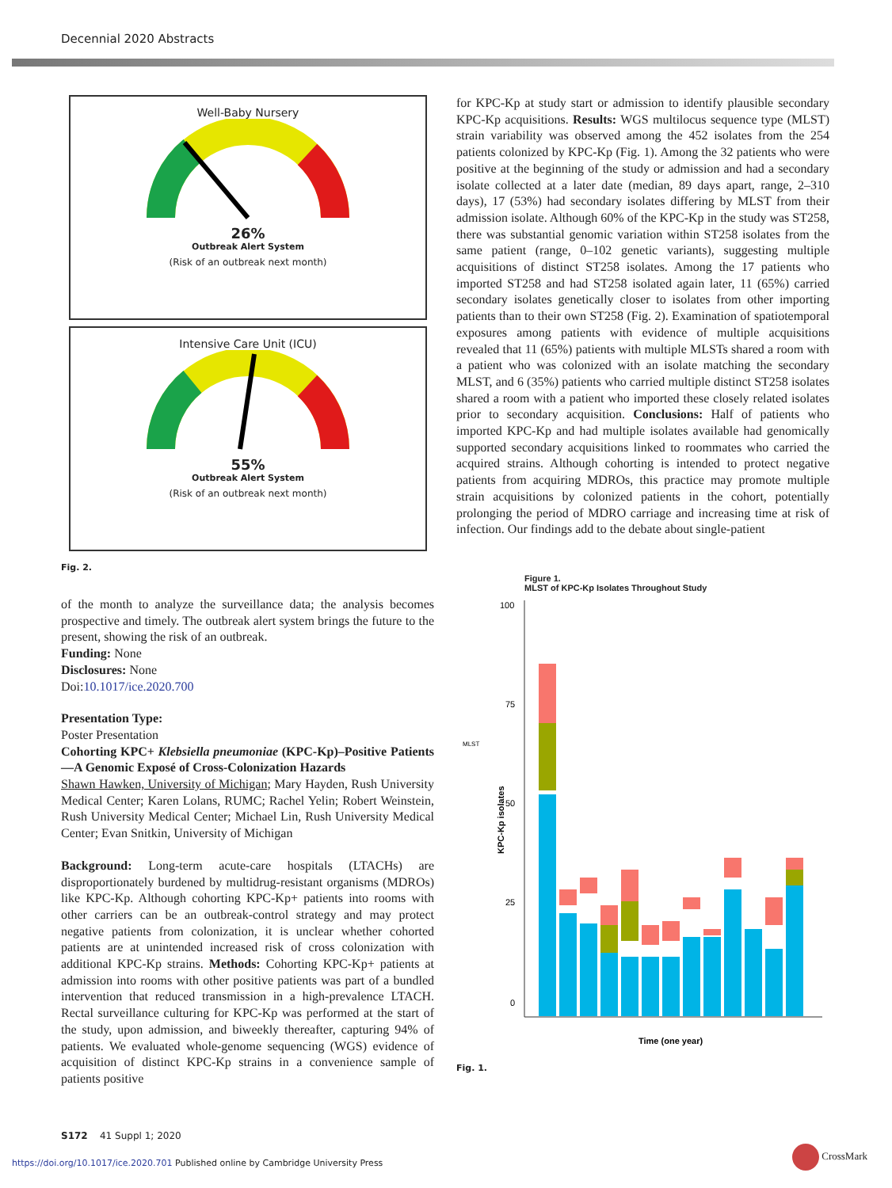Decennial 2020 Abstracts
Well-Baby Nursery
26%
Outbreak Alert System
(Risk of an outbreak next month)
Intensive Care Unit (ICU)
55%
Outbreak Alert System
(Risk of an outbreak next month)
Fig. 2.
of the month to analyze the surveillance data; the analysis becomes prospective and timely. The outbreak alert system brings the future to the present, showing the risk of an outbreak.
Funding: None
Disclosures: None
Doi:10.1017/ice.2020.700
Presentation Type:
Poster Presentation
Cohorting KPC+ Klebsiella pneumoniae (KPC-Kp)–Positive Patients—A Genomic Exposé of Cross-Colonization Hazards
Shawn Hawken, University of Michigan; Mary Hayden, Rush University Medical Center; Karen Lolans, RUMC; Rachel Yelin; Robert Weinstein, Rush University Medical Center; Michael Lin, Rush University Medical Center; Evan Snitkin, University of Michigan
Background: Long-term acute-care hospitals (LTACHs) are disproportionately burdened by multidrug-resistant organisms (MDROs) like KPC-Kp. Although cohorting KPC-Kp+ patients into rooms with other carriers can be an outbreak-control strategy and may protect negative patients from colonization, it is unclear whether cohorted patients are at unintended increased risk of cross colonization with additional KPC-Kp strains. Methods: Cohorting KPC-Kp+ patients at admission into rooms with other positive patients was part of a bundled intervention that reduced transmission in a high-prevalence LTACH. Rectal surveillance culturing for KPC-Kp was performed at the start of the study, upon admission, and biweekly thereafter, capturing 94% of patients. We evaluated whole-genome sequencing (WGS) evidence of acquisition of distinct KPC-Kp strains in a convenience sample of patients positive
for KPC-Kp at study start or admission to identify plausible secondary KPC-Kp acquisitions. Results: WGS multilocus sequence type (MLST) strain variability was observed among the 452 isolates from the 254 patients colonized by KPC-Kp (Fig. 1). Among the 32 patients who were positive at the beginning of the study or admission and had a secondary isolate collected at a later date (median, 89 days apart, range, 2–310 days), 17 (53%) had secondary isolates differing by MLST from their admission isolate. Although 60% of the KPC-Kp in the study was ST258, there was substantial genomic variation within ST258 isolates from the same patient (range, 0–102 genetic variants), suggesting multiple acquisitions of distinct ST258 isolates. Among the 17 patients who imported ST258 and had ST258 isolated again later, 11 (65%) carried secondary isolates genetically closer to isolates from other importing patients than to their own ST258 (Fig. 2). Examination of spatiotemporal exposures among patients with evidence of multiple acquisitions revealed that 11 (65%) patients with multiple MLSTs shared a room with a patient who was colonized with an isolate matching the secondary MLST, and 6 (35%) patients who carried multiple distinct ST258 isolates shared a room with a patient who imported these closely related isolates prior to secondary acquisition. Conclusions: Half of patients who imported KPC-Kp and had multiple isolates available had genomically supported secondary acquisitions linked to roommates who carried the acquired strains. Although cohorting is intended to protect negative patients from acquiring MDROs, this practice may promote multiple strain acquisitions by colonized patients in the cohort, potentially prolonging the period of MDRO carriage and increasing time at risk of infection. Our findings add to the debate about single-patient
Figure 1.
MLST of KPC-Kp Isolates Throughout Study
100
75
50
25
0
MLST
KPC-Kp isolates
Time (one year)
Fig. 1.
S172 41 Suppl 1; 2020
https://doi.org/10.1017/ice.2020.701 Published online by Cambridge University Press
CrossMark